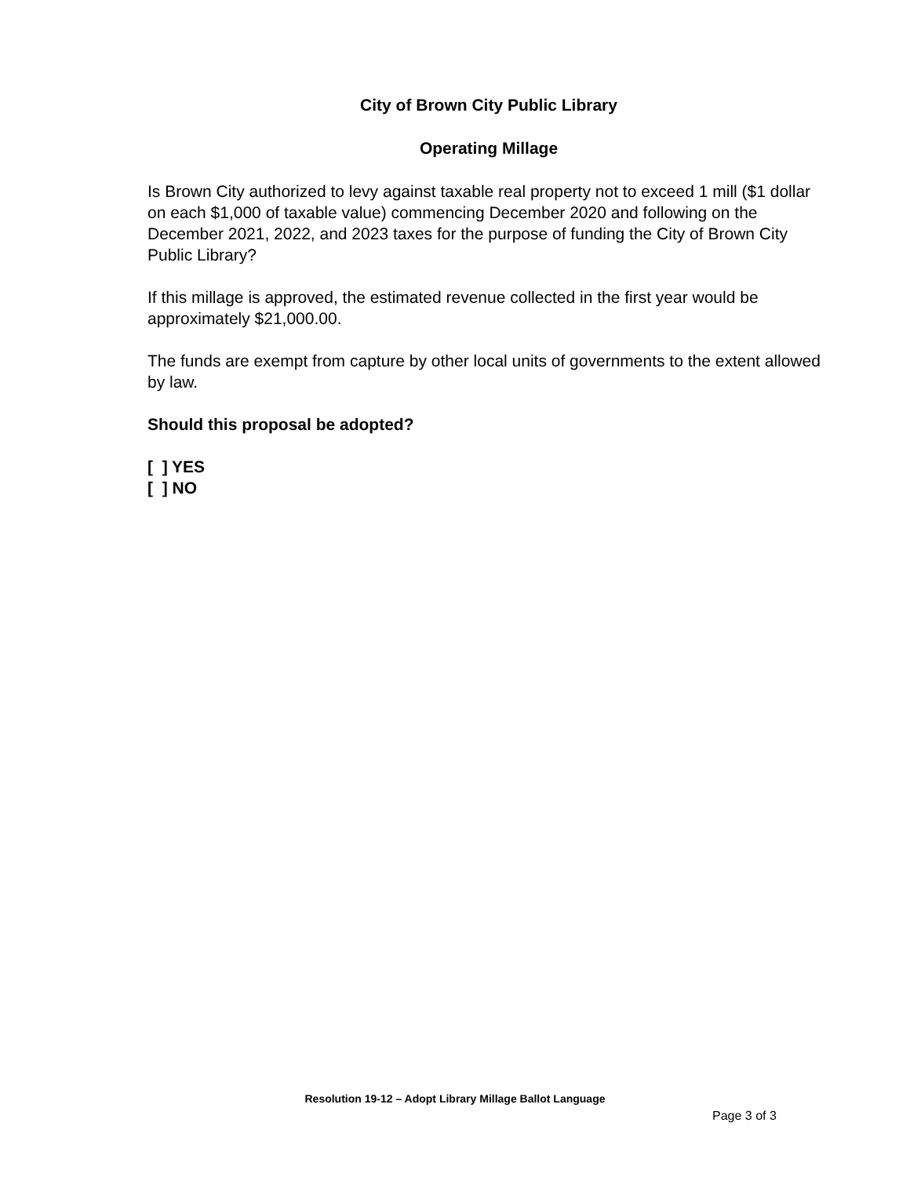City of Brown City Public Library
Operating Millage
Is Brown City authorized to levy against taxable real property not to exceed 1 mill ($1 dollar on each $1,000 of taxable value) commencing December 2020 and following on the December 2021, 2022, and 2023 taxes for the purpose of funding the City of Brown City Public Library?
If this millage is approved, the estimated revenue collected in the first year would be approximately $21,000.00.
The funds are exempt from capture by other local units of governments to the extent allowed by law.
Should this proposal be adopted?
[ ] YES
[ ] NO
Resolution 19-12 – Adopt Library Millage Ballot Language
Page 3 of 3